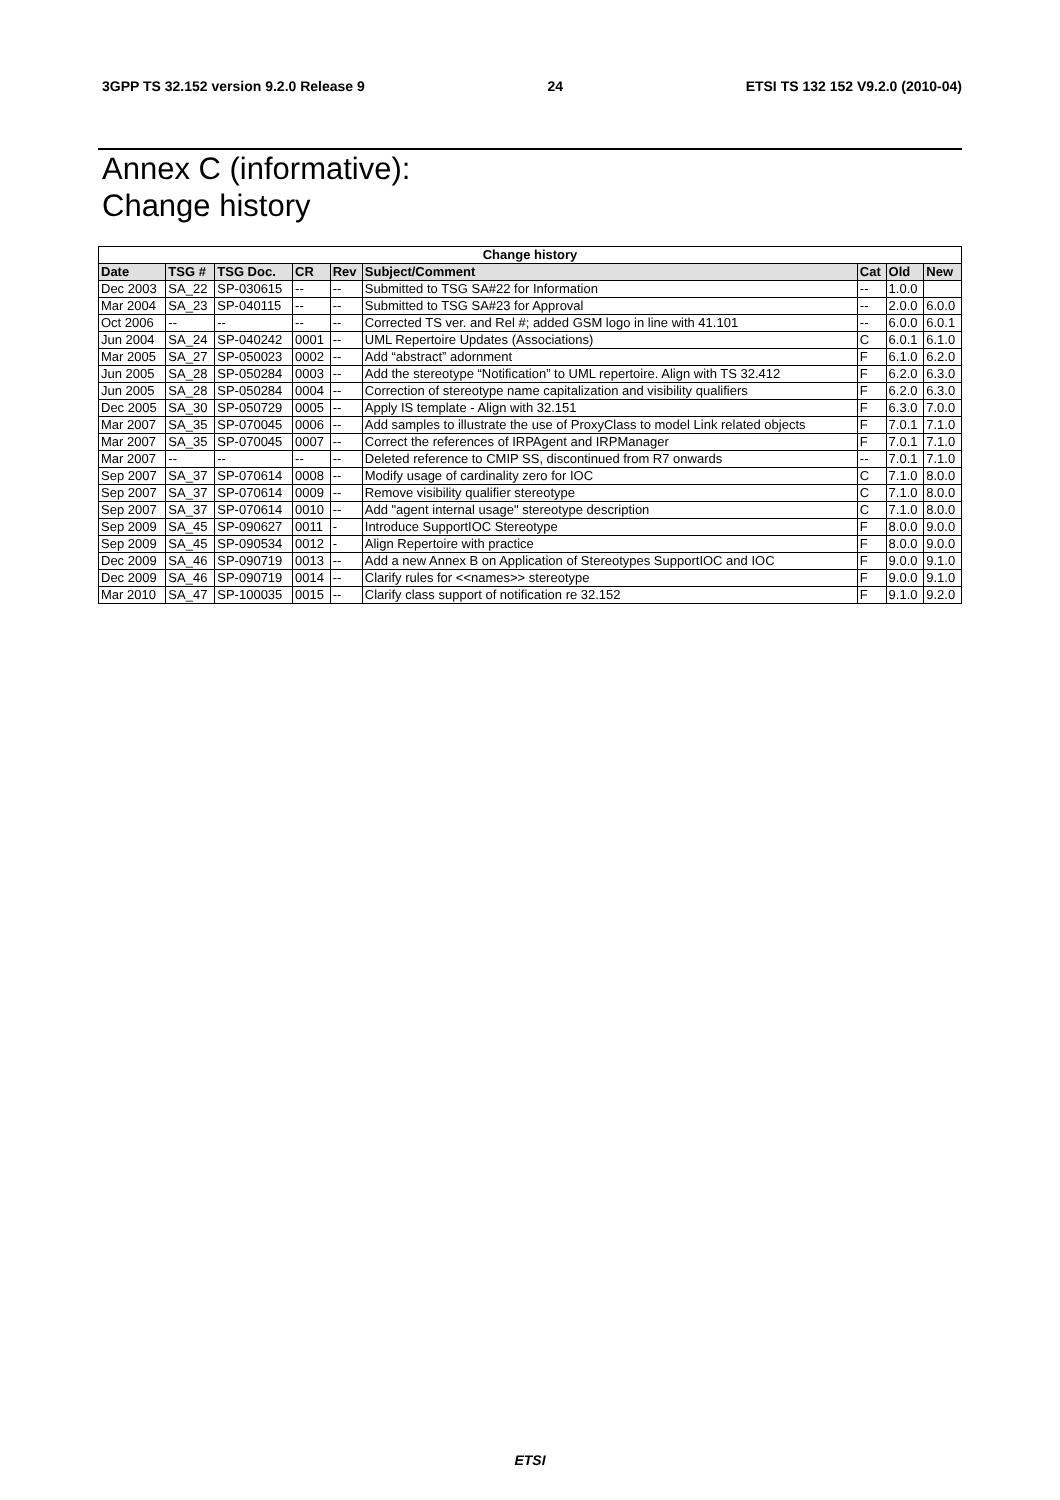3GPP TS 32.152 version 9.2.0 Release 9 24 ETSI TS 132 152 V9.2.0 (2010-04)
Annex C (informative):
Change history
| Change history | | | | | | | | |
| --- | --- | --- | --- | --- | --- | --- | --- | --- |
| Date | TSG # | TSG Doc. | CR | Rev | Subject/Comment | Cat | Old | New |
| Dec 2003 | SA_22 | SP-030615 | -- | -- | Submitted to TSG SA#22 for Information | -- | 1.0.0 | |
| Mar 2004 | SA_23 | SP-040115 | -- | -- | Submitted to TSG SA#23 for Approval | -- | 2.0.0 | 6.0.0 |
| Oct 2006 | -- | -- | -- | -- | Corrected TS ver. and Rel #; added GSM logo in line with 41.101 | -- | 6.0.0 | 6.0.1 |
| Jun 2004 | SA_24 | SP-040242 | 0001 | -- | UML Repertoire Updates (Associations) | C | 6.0.1 | 6.1.0 |
| Mar 2005 | SA_27 | SP-050023 | 0002 | -- | Add “abstract” adornment | F | 6.1.0 | 6.2.0 |
| Jun 2005 | SA_28 | SP-050284 | 0003 | -- | Add the stereotype “Notification” to UML repertoire. Align with TS 32.412 | F | 6.2.0 | 6.3.0 |
| Jun 2005 | SA_28 | SP-050284 | 0004 | -- | Correction of stereotype name capitalization and visibility qualifiers | F | 6.2.0 | 6.3.0 |
| Dec 2005 | SA_30 | SP-050729 | 0005 | -- | Apply IS template - Align with 32.151 | F | 6.3.0 | 7.0.0 |
| Mar 2007 | SA_35 | SP-070045 | 0006 | -- | Add samples to illustrate the use of ProxyClass to model Link related objects | F | 7.0.1 | 7.1.0 |
| Mar 2007 | SA_35 | SP-070045 | 0007 | -- | Correct the references of IRPAgent and IRPManager | F | 7.0.1 | 7.1.0 |
| Mar 2007 | -- | -- | -- | -- | Deleted reference to CMIP SS, discontinued from R7 onwards | -- | 7.0.1 | 7.1.0 |
| Sep 2007 | SA_37 | SP-070614 | 0008 | -- | Modify usage of cardinality zero for IOC | C | 7.1.0 | 8.0.0 |
| Sep 2007 | SA_37 | SP-070614 | 0009 | -- | Remove visibility qualifier stereotype | C | 7.1.0 | 8.0.0 |
| Sep 2007 | SA_37 | SP-070614 | 0010 | -- | Add "agent internal usage" stereotype description | C | 7.1.0 | 8.0.0 |
| Sep 2009 | SA_45 | SP-090627 | 0011 | - | Introduce SupportIOC Stereotype | F | 8.0.0 | 9.0.0 |
| Sep 2009 | SA_45 | SP-090534 | 0012 | - | Align Repertoire with practice | F | 8.0.0 | 9.0.0 |
| Dec 2009 | SA_46 | SP-090719 | 0013 | -- | Add a new Annex B on Application of Stereotypes SupportIOC and IOC | F | 9.0.0 | 9.1.0 |
| Dec 2009 | SA_46 | SP-090719 | 0014 | -- | Clarify rules for <<names>> stereotype | F | 9.0.0 | 9.1.0 |
| Mar 2010 | SA_47 | SP-100035 | 0015 | -- | Clarify class support of notification re 32.152 | F | 9.1.0 | 9.2.0 |
ETSI